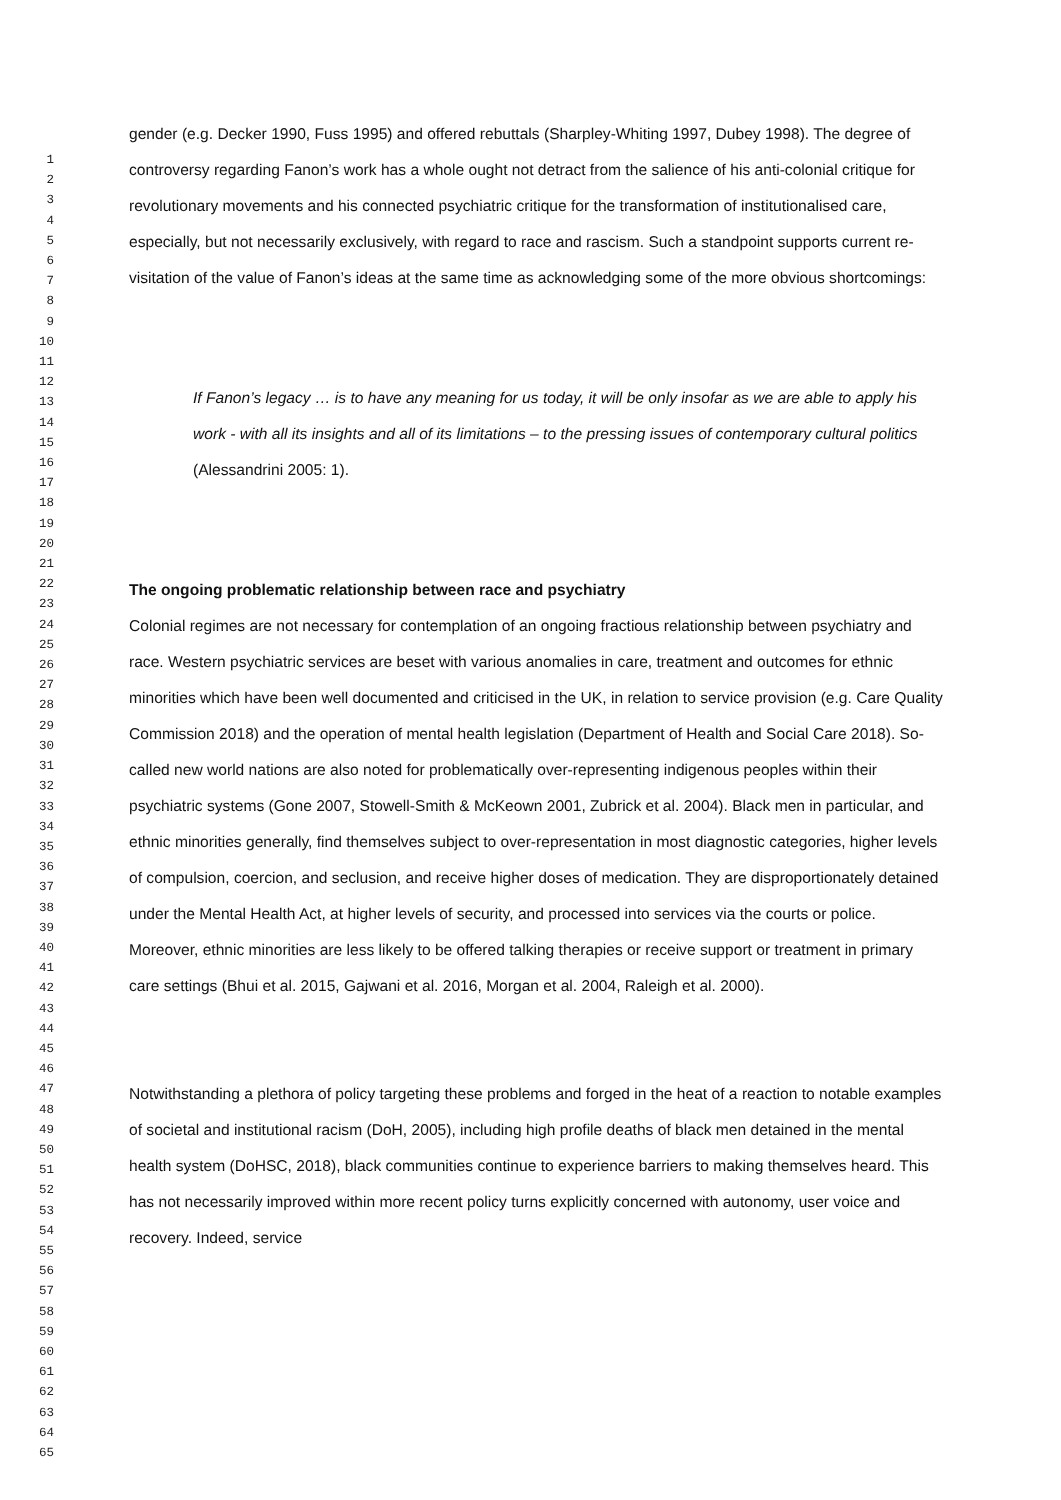1
2
3
4
5
6
7
8
9
10
11
12
13
14
15
16
17
18
19
20
21
22
23
24
25
26
27
28
29
30
31
32
33
34
35
36
37
38
39
40
41
42
43
44
45
46
47
48
49
50
51
52
53
54
55
56
57
58
59
60
61
62
63
64
65
gender (e.g. Decker 1990, Fuss 1995) and offered rebuttals (Sharpley-Whiting 1997, Dubey 1998). The degree of controversy regarding Fanon’s work has a whole ought not detract from the salience of his anti-colonial critique for revolutionary movements and his connected psychiatric critique for the transformation of institutionalised care, especially, but not necessarily exclusively, with regard to race and rascism. Such a standpoint supports current re-visitation of the value of Fanon’s ideas at the same time as acknowledging some of the more obvious shortcomings:
If Fanon’s legacy … is to have any meaning for us today, it will be only insofar as we are able to apply his work - with all its insights and all of its limitations – to the pressing issues of contemporary cultural politics (Alessandrini 2005: 1).
The ongoing problematic relationship between race and psychiatry
Colonial regimes are not necessary for contemplation of an ongoing fractious relationship between psychiatry and race. Western psychiatric services are beset with various anomalies in care, treatment and outcomes for ethnic minorities which have been well documented and criticised in the UK, in relation to service provision (e.g. Care Quality Commission 2018) and the operation of mental health legislation (Department of Health and Social Care 2018). So-called new world nations are also noted for problematically over-representing indigenous peoples within their psychiatric systems (Gone 2007, Stowell-Smith & McKeown 2001, Zubrick et al. 2004). Black men in particular, and ethnic minorities generally, find themselves subject to over-representation in most diagnostic categories, higher levels of compulsion, coercion, and seclusion, and receive higher doses of medication. They are disproportionately detained under the Mental Health Act, at higher levels of security, and processed into services via the courts or police. Moreover, ethnic minorities are less likely to be offered talking therapies or receive support or treatment in primary care settings (Bhui et al. 2015, Gajwani et al. 2016, Morgan et al. 2004, Raleigh et al. 2000).
Notwithstanding a plethora of policy targeting these problems and forged in the heat of a reaction to notable examples of societal and institutional racism (DoH, 2005), including high profile deaths of black men detained in the mental health system (DoHSC, 2018), black communities continue to experience barriers to making themselves heard. This has not necessarily improved within more recent policy turns explicitly concerned with autonomy, user voice and recovery. Indeed, service